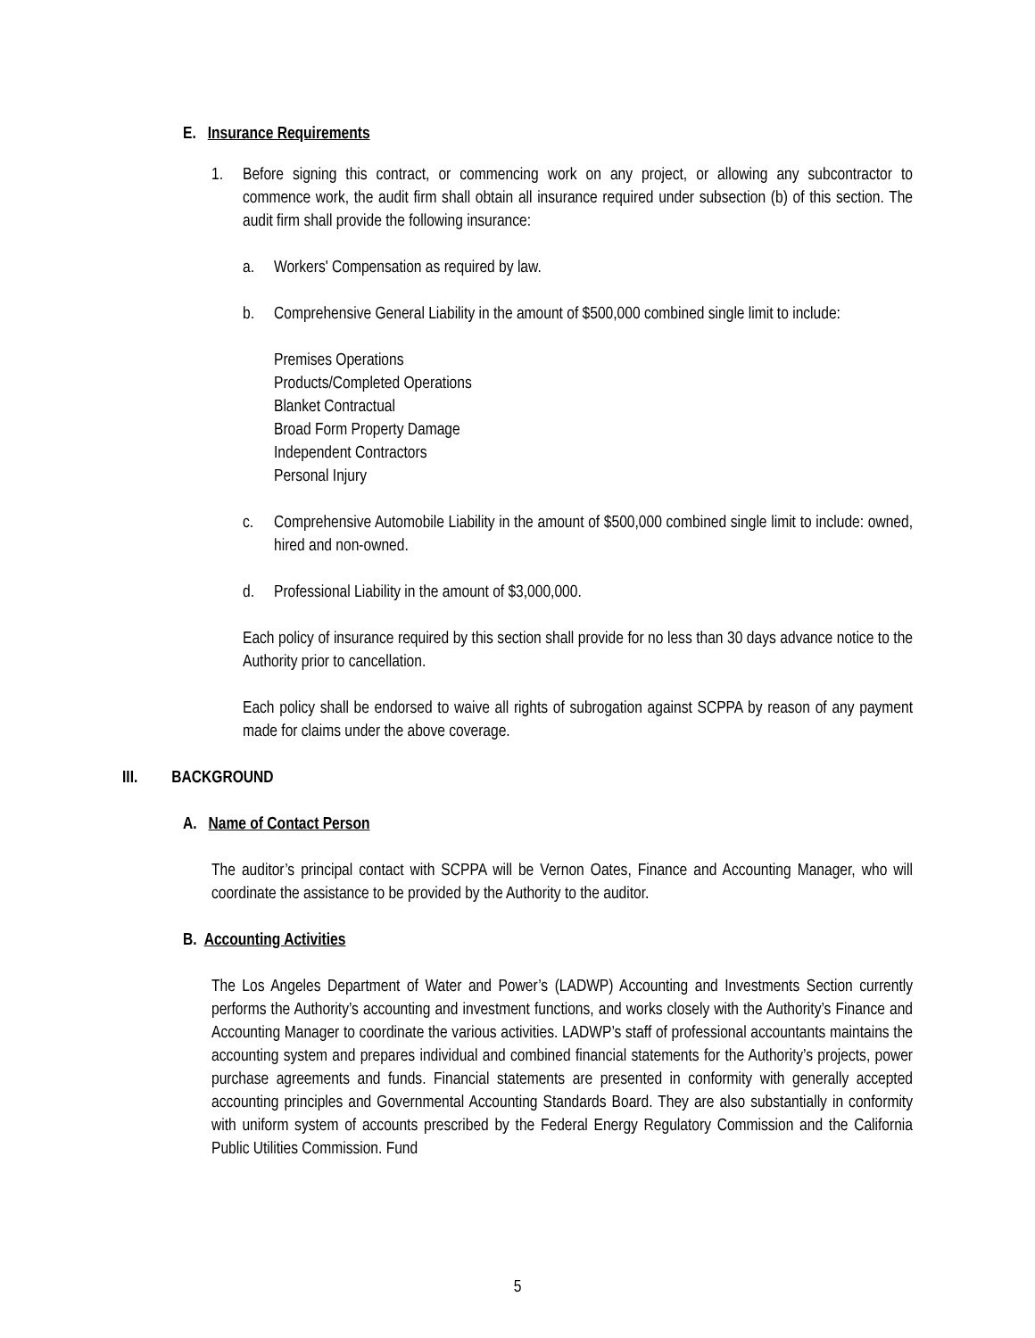E. Insurance Requirements
1. Before signing this contract, or commencing work on any project, or allowing any subcontractor to commence work, the audit firm shall obtain all insurance required under subsection (b) of this section. The audit firm shall provide the following insurance:
a. Workers' Compensation as required by law.
b. Comprehensive General Liability in the amount of $500,000 combined single limit to include:
Premises Operations
Products/Completed Operations
Blanket Contractual
Broad Form Property Damage
Independent Contractors
Personal Injury
c. Comprehensive Automobile Liability in the amount of $500,000 combined single limit to include: owned, hired and non-owned.
d. Professional Liability in the amount of $3,000,000.
Each policy of insurance required by this section shall provide for no less than 30 days advance notice to the Authority prior to cancellation.
Each policy shall be endorsed to waive all rights of subrogation against SCPPA by reason of any payment made for claims under the above coverage.
III. BACKGROUND
A. Name of Contact Person
The auditor’s principal contact with SCPPA will be Vernon Oates, Finance and Accounting Manager, who will coordinate the assistance to be provided by the Authority to the auditor.
B. Accounting Activities
The Los Angeles Department of Water and Power’s (LADWP) Accounting and Investments Section currently performs the Authority’s accounting and investment functions, and works closely with the Authority’s Finance and Accounting Manager to coordinate the various activities. LADWP’s staff of professional accountants maintains the accounting system and prepares individual and combined financial statements for the Authority’s projects, power purchase agreements and funds. Financial statements are presented in conformity with generally accepted accounting principles and Governmental Accounting Standards Board. They are also substantially in conformity with uniform system of accounts prescribed by the Federal Energy Regulatory Commission and the California Public Utilities Commission. Fund
5